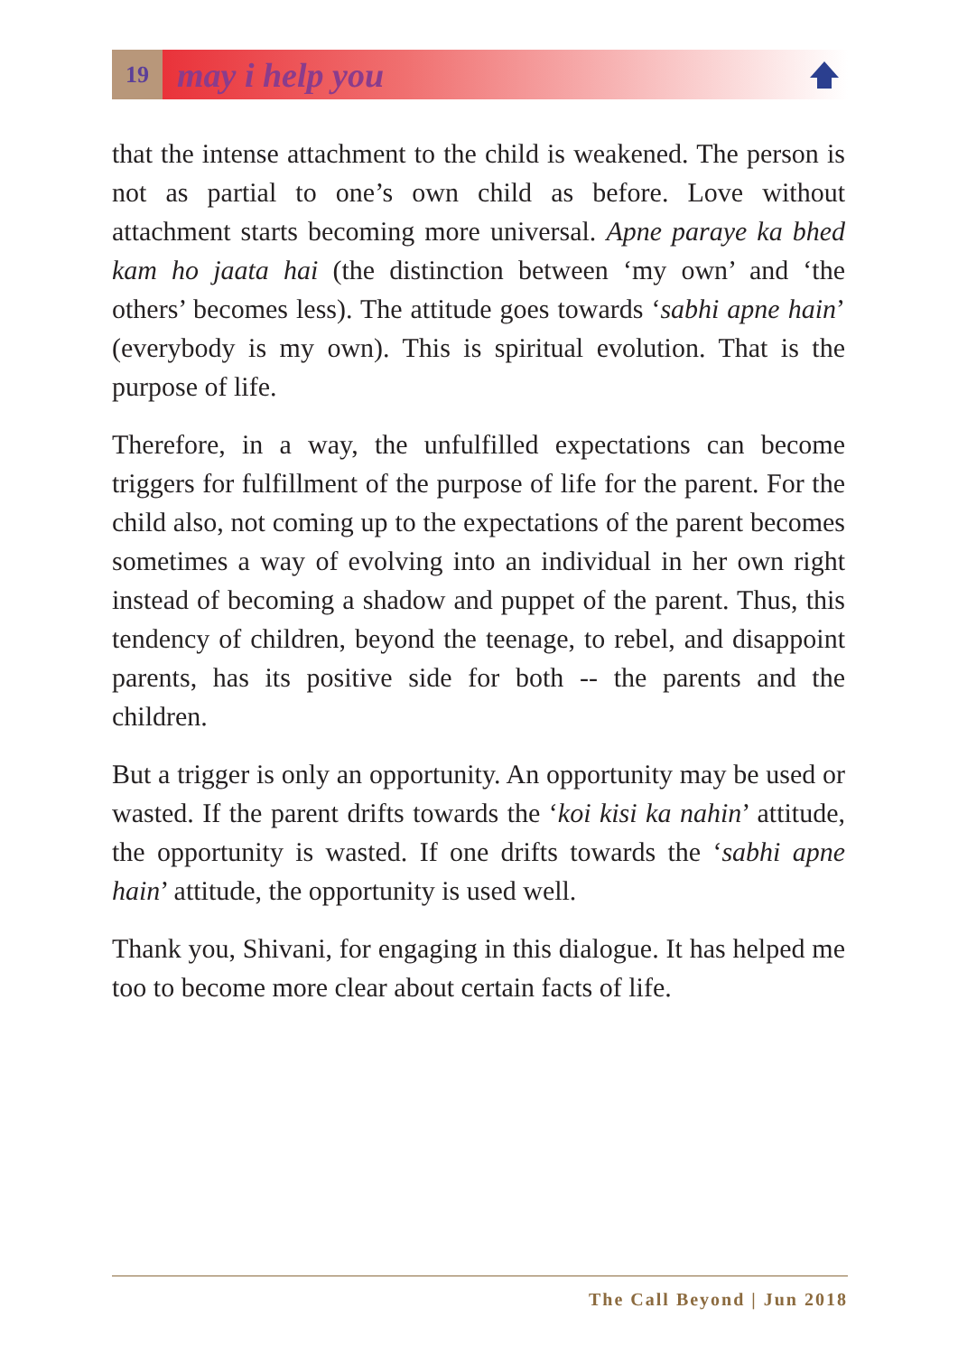19
may i help you
that the intense attachment to the child is weakened. The person is not as partial to one’s own child as before. Love without attachment starts becoming more universal. Apne paraye ka bhed kam ho jaata hai (the distinction between ‘my own’ and ‘the others’ becomes less). The attitude goes towards ‘sabhi apne hain’ (everybody is my own). This is spiritual evolution. That is the purpose of life.
Therefore, in a way, the unfulfilled expectations can become triggers for fulfillment of the purpose of life for the parent. For the child also, not coming up to the expectations of the parent becomes sometimes a way of evolving into an individual in her own right instead of becoming a shadow and puppet of the parent. Thus, this tendency of children, beyond the teenage, to rebel, and disappoint parents, has its positive side for both -- the parents and the children.
But a trigger is only an opportunity. An opportunity may be used or wasted. If the parent drifts towards the ‘koi kisi ka nahin’ attitude, the opportunity is wasted. If one drifts towards the ‘sabhi apne hain’ attitude, the opportunity is used well.
Thank you, Shivani, for engaging in this dialogue. It has helped me too to become more clear about certain facts of life.
The Call Beyond | Jun 2018